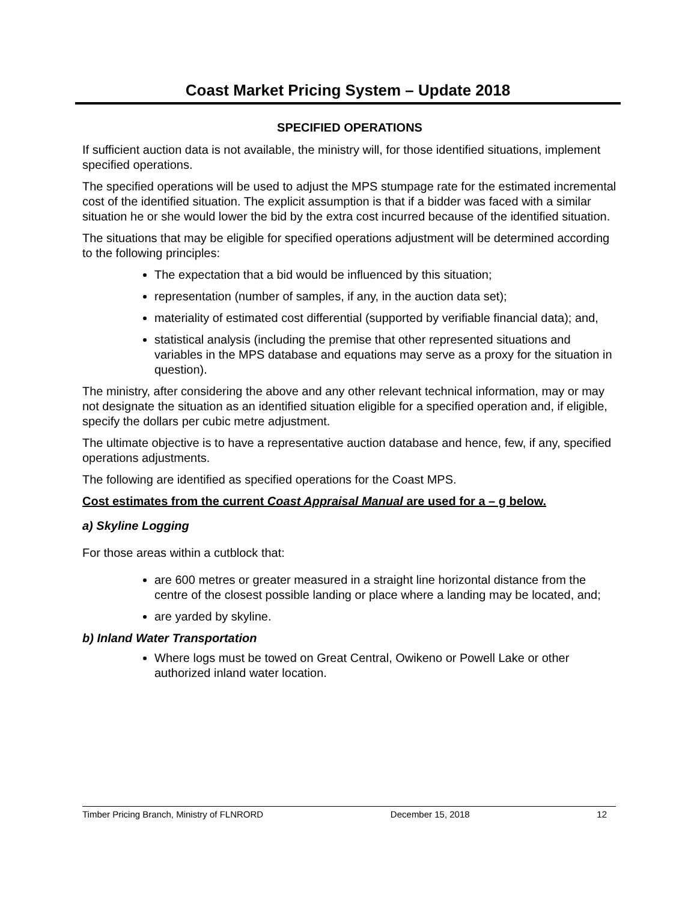Coast Market Pricing System – Update 2018
SPECIFIED OPERATIONS
If sufficient auction data is not available, the ministry will, for those identified situations, implement specified operations.
The specified operations will be used to adjust the MPS stumpage rate for the estimated incremental cost of the identified situation. The explicit assumption is that if a bidder was faced with a similar situation he or she would lower the bid by the extra cost incurred because of the identified situation.
The situations that may be eligible for specified operations adjustment will be determined according to the following principles:
The expectation that a bid would be influenced by this situation;
representation (number of samples, if any, in the auction data set);
materiality of estimated cost differential (supported by verifiable financial data); and,
statistical analysis (including the premise that other represented situations and variables in the MPS database and equations may serve as a proxy for the situation in question).
The ministry, after considering the above and any other relevant technical information, may or may not designate the situation as an identified situation eligible for a specified operation and, if eligible, specify the dollars per cubic metre adjustment.
The ultimate objective is to have a representative auction database and hence, few, if any, specified operations adjustments.
The following are identified as specified operations for the Coast MPS.
Cost estimates from the current Coast Appraisal Manual are used for a – g below.
a) Skyline Logging
For those areas within a cutblock that:
are 600 metres or greater measured in a straight line horizontal distance from the centre of the closest possible landing or place where a landing may be located, and;
are yarded by skyline.
b) Inland Water Transportation
Where logs must be towed on Great Central, Owikeno or Powell Lake or other authorized inland water location.
Timber Pricing Branch, Ministry of FLNRORD December 15, 2018 12